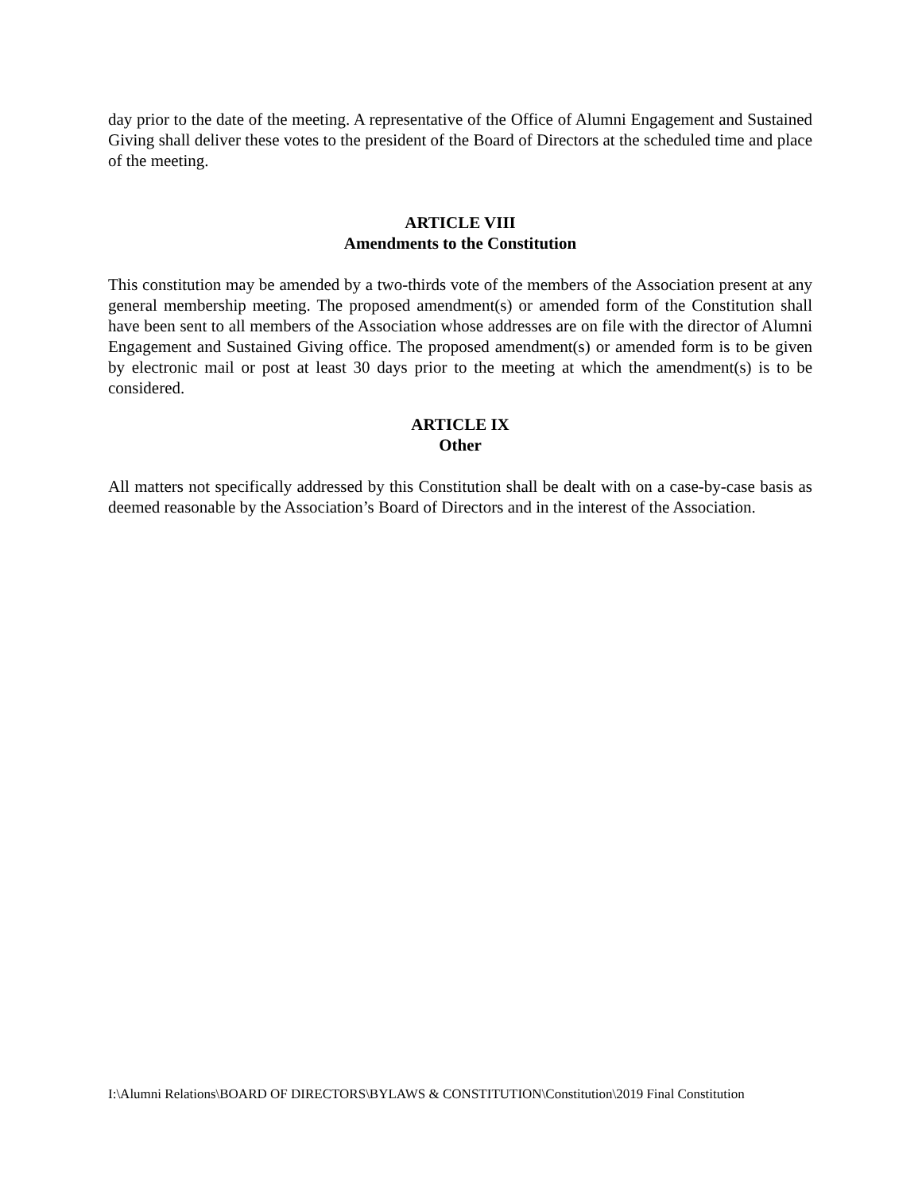day prior to the date of the meeting. A representative of the Office of Alumni Engagement and Sustained Giving shall deliver these votes to the president of the Board of Directors at the scheduled time and place of the meeting.
ARTICLE VIII
Amendments to the Constitution
This constitution may be amended by a two-thirds vote of the members of the Association present at any general membership meeting. The proposed amendment(s) or amended form of the Constitution shall have been sent to all members of the Association whose addresses are on file with the director of Alumni Engagement and Sustained Giving office. The proposed amendment(s) or amended form is to be given by electronic mail or post at least 30 days prior to the meeting at which the amendment(s) is to be considered.
ARTICLE IX
Other
All matters not specifically addressed by this Constitution shall be dealt with on a case-by-case basis as deemed reasonable by the Association’s Board of Directors and in the interest of the Association.
I:\Alumni Relations\BOARD OF DIRECTORS\BYLAWS & CONSTITUTION\Constitution\2019 Final Constitution